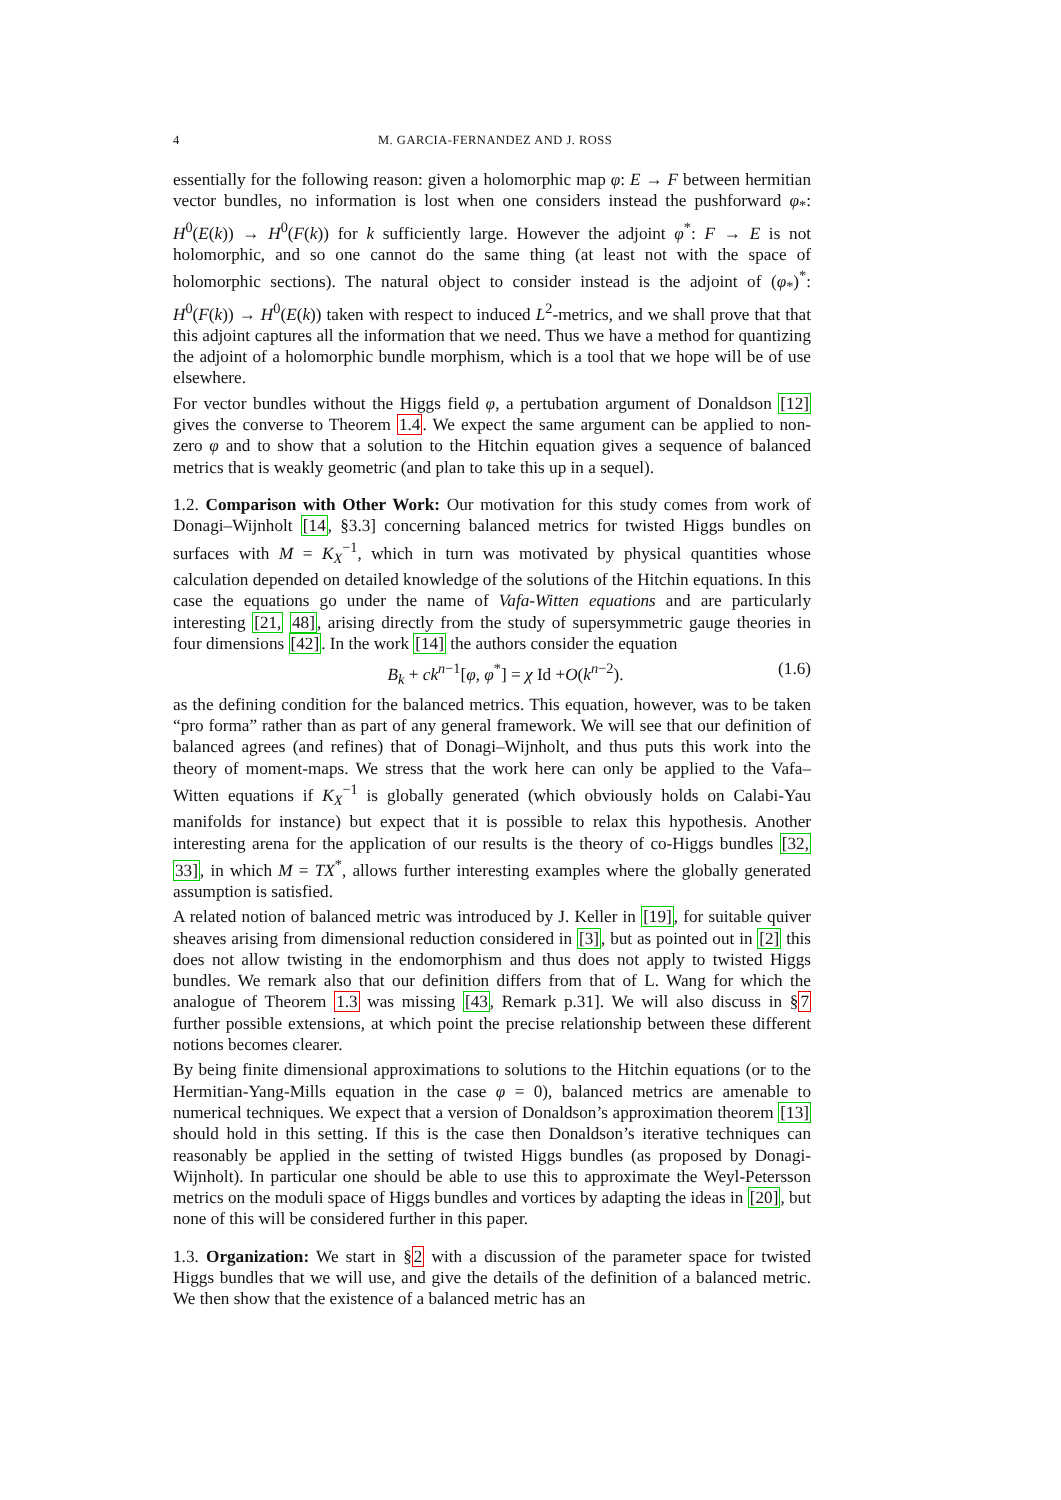4 M. GARCIA-FERNANDEZ AND J. ROSS
essentially for the following reason: given a holomorphic map φ: E → F between hermitian vector bundles, no information is lost when one considers instead the pushforward φ<sub>*</sub>: H<sup>0</sup>(E(k)) → H<sup>0</sup>(F(k)) for k sufficiently large. However the adjoint φ<sup>*</sup>: F → E is not holomorphic, and so one cannot do the same thing (at least not with the space of holomorphic sections). The natural object to consider instead is the adjoint of (φ<sub>*</sub>)<sup>*</sup>: H<sup>0</sup>(F(k)) → H<sup>0</sup>(E(k)) taken with respect to induced L<sup>2</sup>-metrics, and we shall prove that that this adjoint captures all the information that we need. Thus we have a method for quantizing the adjoint of a holomorphic bundle morphism, which is a tool that we hope will be of use elsewhere.
For vector bundles without the Higgs field φ, a pertubation argument of Donaldson [12] gives the converse to Theorem 1.4. We expect the same argument can be applied to non-zero φ and to show that a solution to the Hitchin equation gives a sequence of balanced metrics that is weakly geometric (and plan to take this up in a sequel).
1.2. Comparison with Other Work: Our motivation for this study comes from work of Donagi–Wijnholt [14, §3.3] concerning balanced metrics for twisted Higgs bundles on surfaces with M = K<sub>X</sub><sup>−1</sup>, which in turn was motivated by physical quantities whose calculation depended on detailed knowledge of the solutions of the Hitchin equations. In this case the equations go under the name of Vafa-Witten equations and are particularly interesting [21, 48], arising directly from the study of supersymmetric gauge theories in four dimensions [42]. In the work [14] the authors consider the equation
B<sub>k</sub> + ck<sup>n−1</sup>[φ, φ<sup>*</sup>] = χ Id +O(k<sup>n−2</sup>). (1.6)
as the defining condition for the balanced metrics. This equation, however, was to be taken “pro forma” rather than as part of any general framework. We will see that our definition of balanced agrees (and refines) that of Donagi–Wijnholt, and thus puts this work into the theory of moment-maps. We stress that the work here can only be applied to the Vafa–Witten equations if K<sub>X</sub><sup>−1</sup> is globally generated (which obviously holds on Calabi-Yau manifolds for instance) but expect that it is possible to relax this hypothesis. Another interesting arena for the application of our results is the theory of co-Higgs bundles [32, 33], in which M = TX<sup>*</sup>, allows further interesting examples where the globally generated assumption is satisfied.
A related notion of balanced metric was introduced by J. Keller in [19], for suitable quiver sheaves arising from dimensional reduction considered in [3], but as pointed out in [2] this does not allow twisting in the endomorphism and thus does not apply to twisted Higgs bundles. We remark also that our definition differs from that of L. Wang for which the analogue of Theorem 1.3 was missing [43, Remark p.31]. We will also discuss in §7 further possible extensions, at which point the precise relationship between these different notions becomes clearer.
By being finite dimensional approximations to solutions to the Hitchin equations (or to the Hermitian-Yang-Mills equation in the case φ = 0), balanced metrics are amenable to numerical techniques. We expect that a version of Donaldson’s approximation theorem [13] should hold in this setting. If this is the case then Donaldson’s iterative techniques can reasonably be applied in the setting of twisted Higgs bundles (as proposed by Donagi-Wijnholt). In particular one should be able to use this to approximate the Weyl-Petersson metrics on the moduli space of Higgs bundles and vortices by adapting the ideas in [20], but none of this will be considered further in this paper.
1.3. Organization: We start in §2 with a discussion of the parameter space for twisted Higgs bundles that we will use, and give the details of the definition of a balanced metric. We then show that the existence of a balanced metric has an